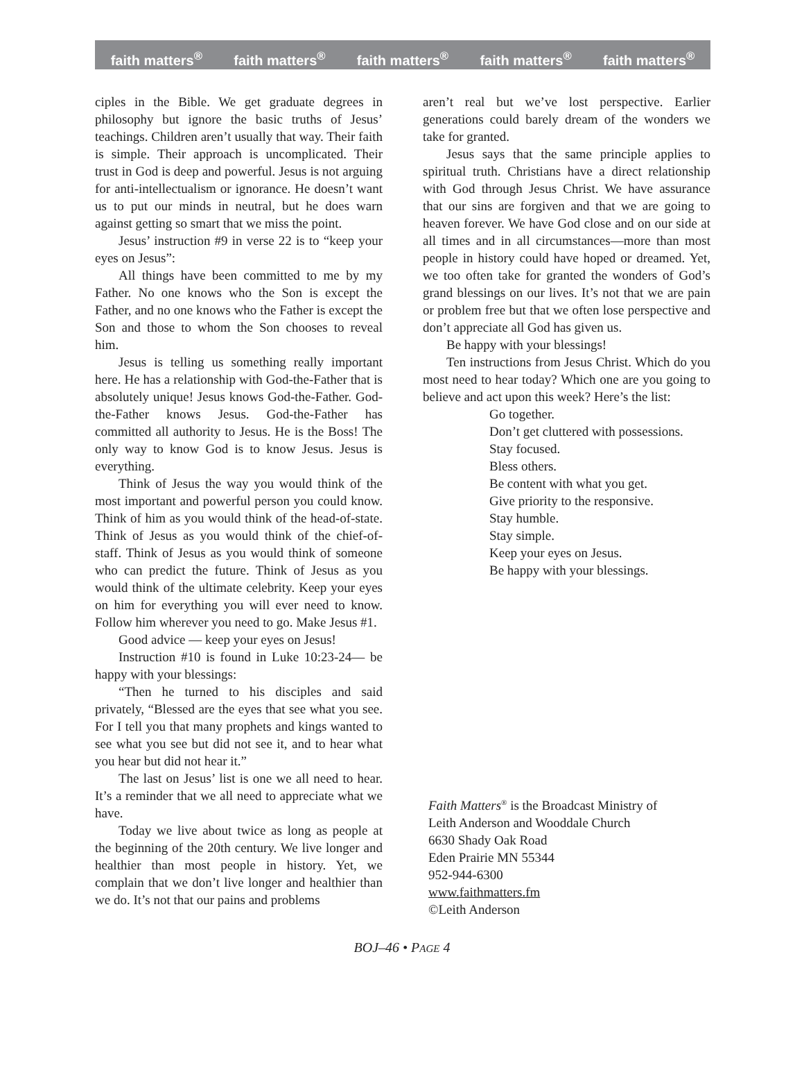faith matters<sup>®</sup> faith matters<sup>®</sup> faith matters<sup>®</sup> faith matters<sup>®</sup> faith matters<sup>®</sup>
ciples in the Bible. We get graduate degrees in philosophy but ignore the basic truths of Jesus’ teachings. Children aren’t usually that way. Their faith is simple. Their approach is uncomplicated. Their trust in God is deep and powerful. Jesus is not arguing for anti-intellectualism or ignorance. He doesn’t want us to put our minds in neutral, but he does warn against getting so smart that we miss the point.
Jesus’ instruction #9 in verse 22 is to “keep your eyes on Jesus”:
All things have been committed to me by my Father. No one knows who the Son is except the Father, and no one knows who the Father is except the Son and those to whom the Son chooses to reveal him.
Jesus is telling us something really important here. He has a relationship with God-the-Father that is absolutely unique! Jesus knows God-the-Father. God-the-Father knows Jesus. God-the-Father has committed all authority to Jesus. He is the Boss! The only way to know God is to know Jesus. Jesus is everything.
Think of Jesus the way you would think of the most important and powerful person you could know. Think of him as you would think of the head-of-state. Think of Jesus as you would think of the chief-of-staff. Think of Jesus as you would think of someone who can predict the future. Think of Jesus as you would think of the ultimate celebrity. Keep your eyes on him for everything you will ever need to know. Follow him wherever you need to go. Make Jesus #1.
Good advice — keep your eyes on Jesus!
Instruction #10 is found in Luke 10:23-24— be happy with your blessings:
“Then he turned to his disciples and said privately, “Blessed are the eyes that see what you see. For I tell you that many prophets and kings wanted to see what you see but did not see it, and to hear what you hear but did not hear it.”
The last on Jesus’ list is one we all need to hear. It’s a reminder that we all need to appreciate what we have.
Today we live about twice as long as people at the beginning of the 20th century. We live longer and healthier than most people in history. Yet, we complain that we don’t live longer and healthier than we do. It’s not that our pains and problems
aren’t real but we’ve lost perspective. Earlier generations could barely dream of the wonders we take for granted.
Jesus says that the same principle applies to spiritual truth. Christians have a direct relationship with God through Jesus Christ. We have assurance that our sins are forgiven and that we are going to heaven forever. We have God close and on our side at all times and in all circumstances—more than most people in history could have hoped or dreamed. Yet, we too often take for granted the wonders of God’s grand blessings on our lives. It’s not that we are pain or problem free but that we often lose perspective and don’t appreciate all God has given us.
Be happy with your blessings!
Ten instructions from Jesus Christ. Which do you most need to hear today? Which one are you going to believe and act upon this week? Here’s the list:
Go together.
Don’t get cluttered with possessions.
Stay focused.
Bless others.
Be content with what you get.
Give priority to the responsive.
Stay humble.
Stay simple.
Keep your eyes on Jesus.
Be happy with your blessings.
Faith Matters<sup>®</sup> is the Broadcast Ministry of
Leith Anderson and Wooddale Church
6630 Shady Oak Road
Eden Prairie MN 55344
952-944-6300
www.faithmatters.fm
©Leith Anderson
BOJ–46 • PAGE 4